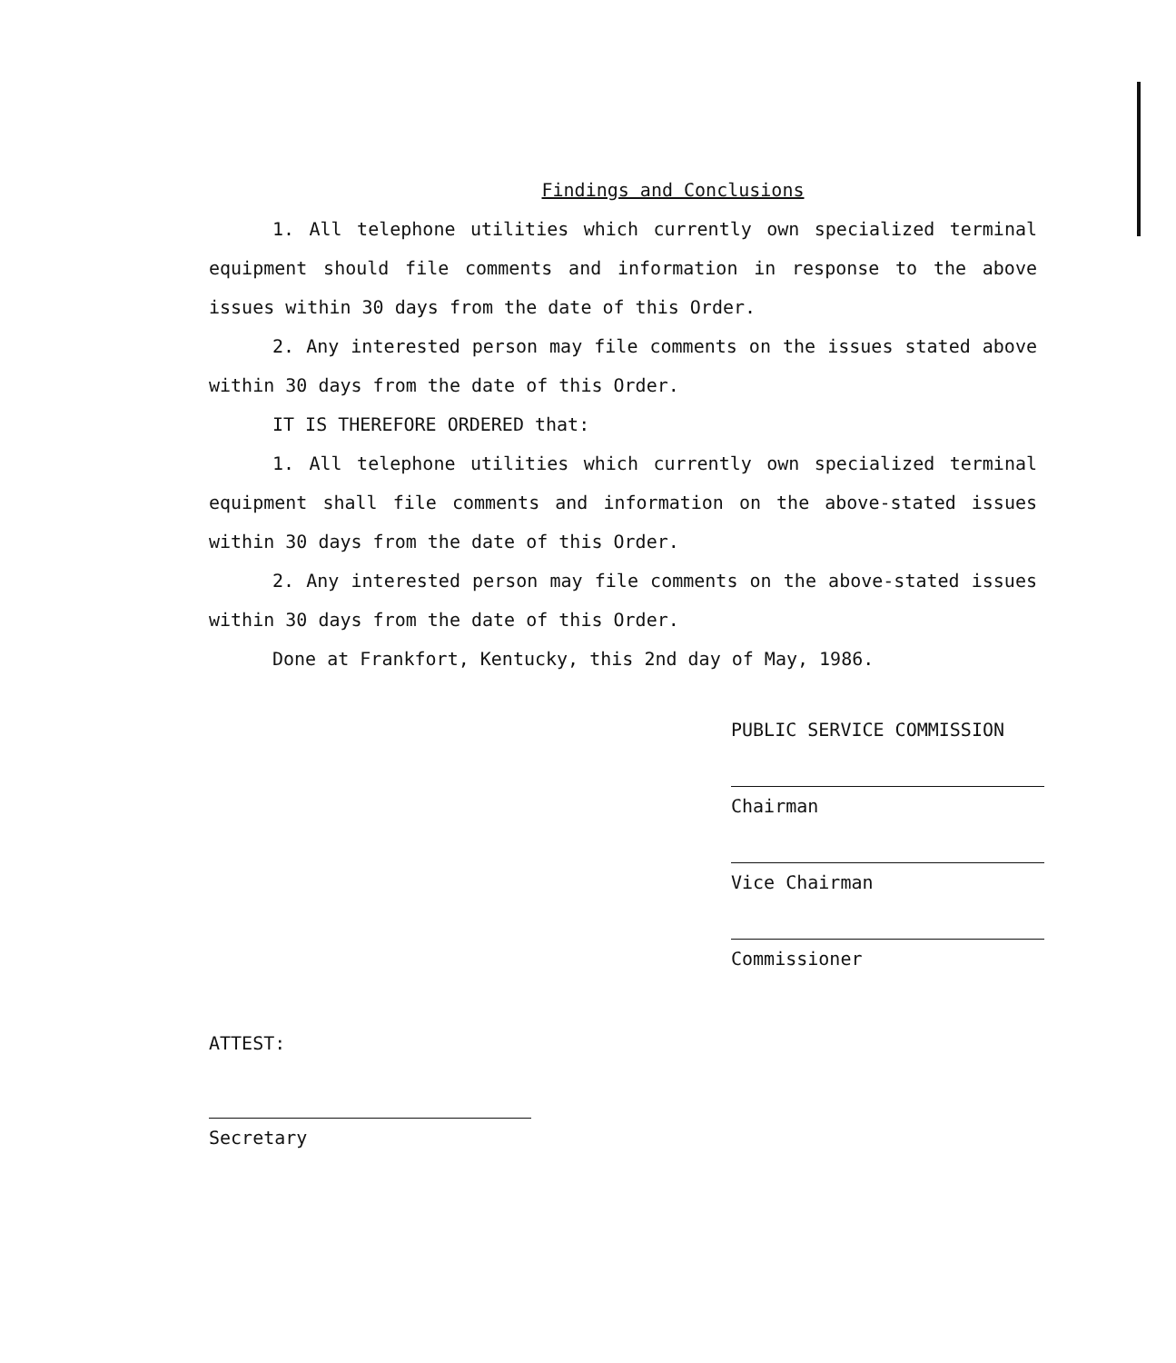Findings and Conclusions
1. All telephone utilities which currently own specialized terminal equipment should file comments and information in response to the above issues within 30 days from the date of this Order.
2. Any interested person may file comments on the issues stated above within 30 days from the date of this Order.
IT IS THEREFORE ORDERED that:
1. All telephone utilities which currently own specialized terminal equipment shall file comments and information on the above-stated issues within 30 days from the date of this Order.
2. Any interested person may file comments on the above-stated issues within 30 days from the date of this Order.
Done at Frankfort, Kentucky, this 2nd day of May, 1986.
PUBLIC SERVICE COMMISSION
Chairman
Vice Chairman
Commissioner
ATTEST:
Secretary